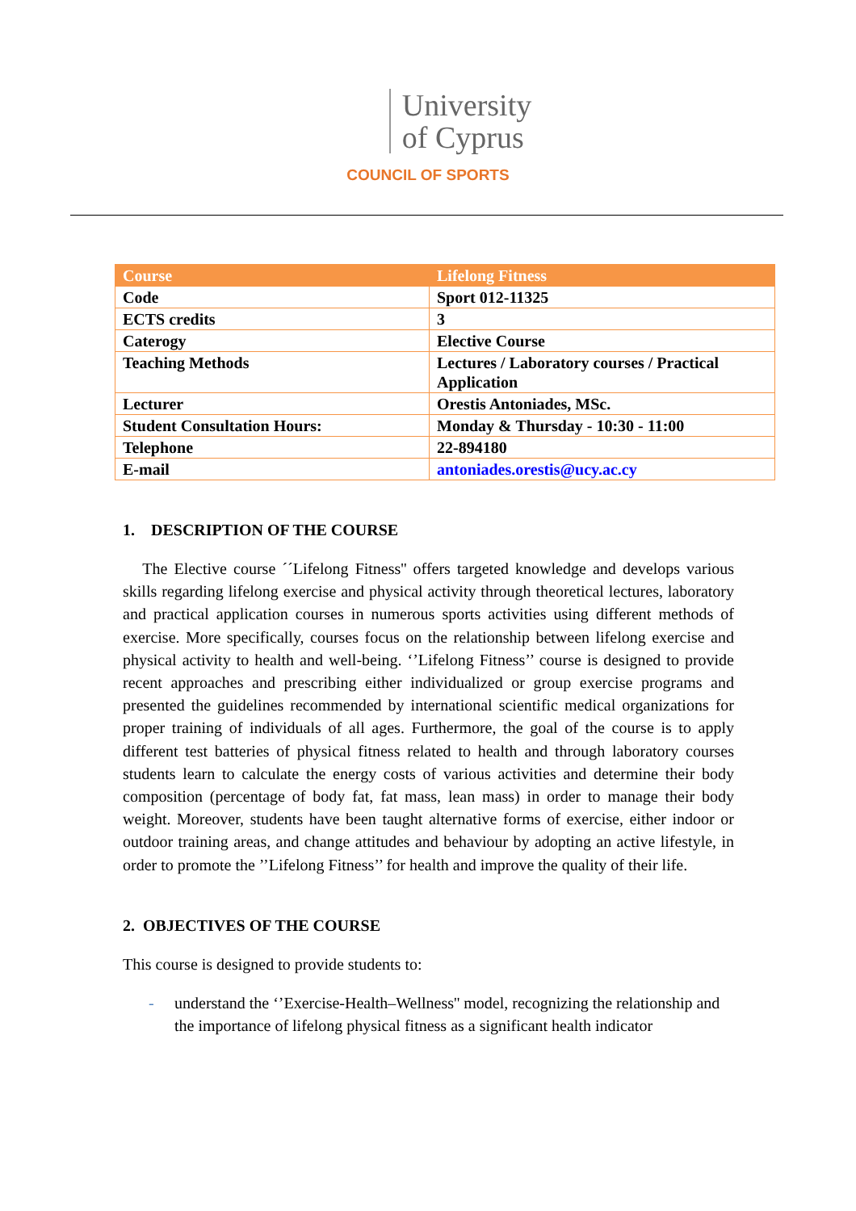University
of Cyprus
COUNCIL OF SPORTS
| Course | Lifelong Fitness |
| Code | Sport 012-11325 |
| ECTS credits | 3 |
| Caterogy | Elective Course |
| Teaching Methods | Lectures / Laboratory courses / Practical Application |
| Lecturer | Orestis Antoniades, MSc. |
| Student Consultation Hours: | Monday & Thursday - 10:30 - 11:00 |
| Telephone | 22-894180 |
| E-mail | antoniades.orestis@ucy.ac.cy |
1. DESCRIPTION OF THE COURSE
The Elective course ´´Lifelong Fitness'' offers targeted knowledge and develops various skills regarding lifelong exercise and physical activity through theoretical lectures, laboratory and practical application courses in numerous sports activities using different methods of exercise. More specifically, courses focus on the relationship between lifelong exercise and physical activity to health and well-being. ‘’Lifelong Fitness’’ course is designed to provide recent approaches and prescribing either individualized or group exercise programs and presented the guidelines recommended by international scientific medical organizations for proper training of individuals of all ages. Furthermore, the goal of the course is to apply different test batteries of physical fitness related to health and through laboratory courses students learn to calculate the energy costs of various activities and determine their body composition (percentage of body fat, fat mass, lean mass) in order to manage their body weight. Moreover, students have been taught alternative forms of exercise, either indoor or outdoor training areas, and change attitudes and behaviour by adopting an active lifestyle, in order to promote the ’’Lifelong Fitness’’ for health and improve the quality of their life.
2. OBJECTIVES OF THE COURSE
This course is designed to provide students to:
- understand the ‘’Exercise-Health–Wellness'' model, recognizing the relationship and the importance of lifelong physical fitness as a significant health indicator